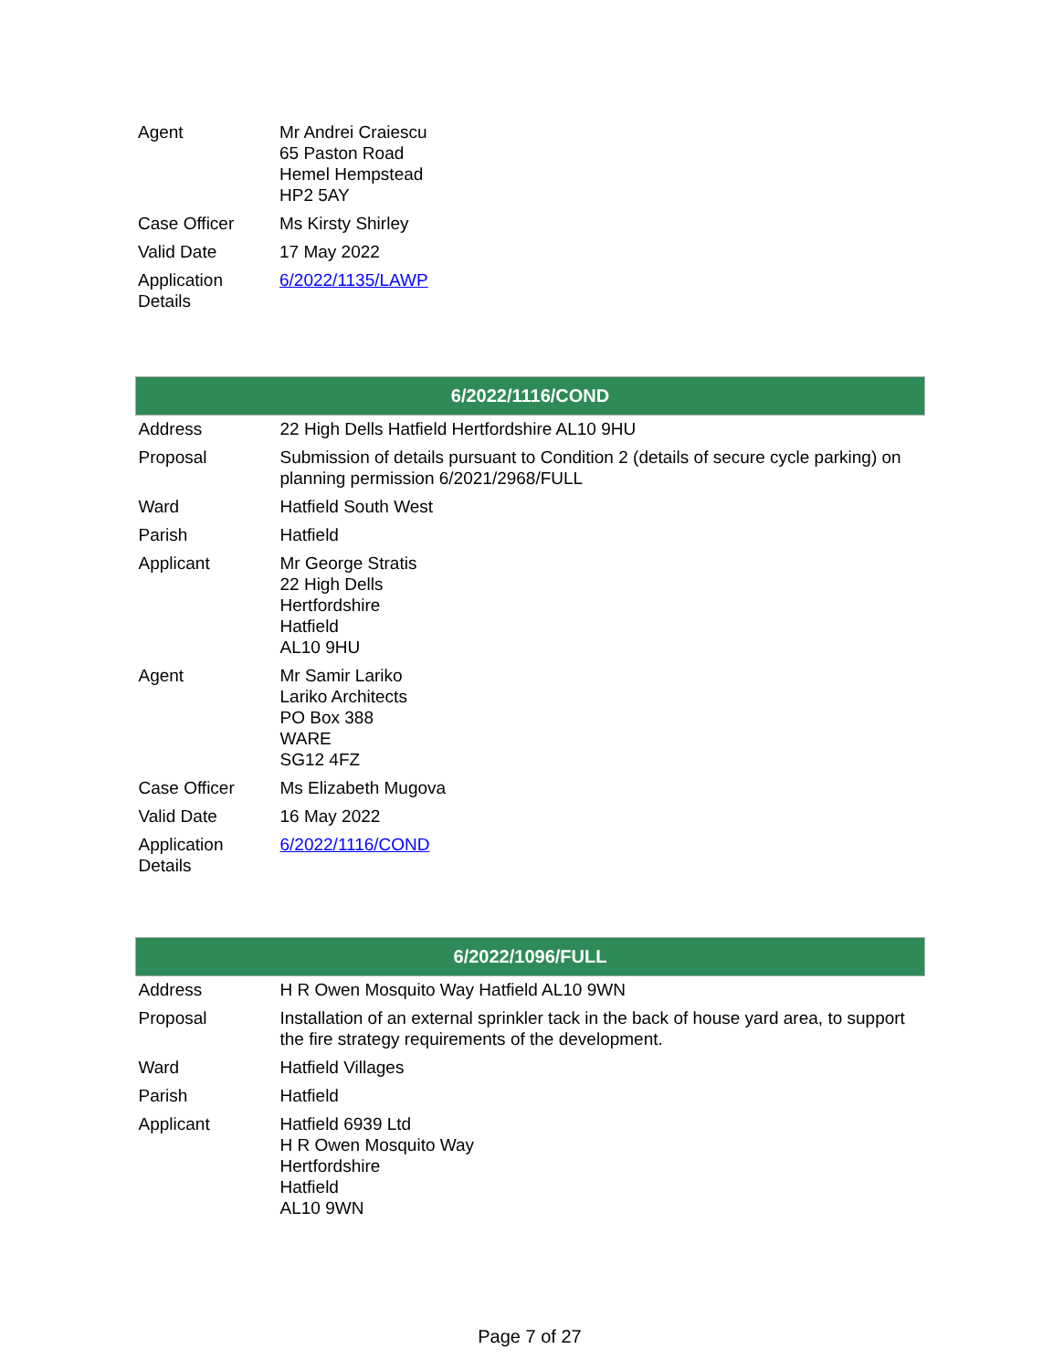| Agent | Mr Andrei Craiescu 65 Paston Road Hemel Hempstead HP2 5AY |
| Case Officer | Ms Kirsty Shirley |
| Valid Date | 17 May 2022 |
| Application Details | 6/2022/1135/LAWP |
| 6/2022/1116/COND | |
| --- | --- |
| Address | 22 High Dells Hatfield Hertfordshire AL10 9HU |
| Proposal | Submission of details pursuant to Condition 2 (details of secure cycle parking) on planning permission 6/2021/2968/FULL |
| Ward | Hatfield South West |
| Parish | Hatfield |
| Applicant | Mr George Stratis 22 High Dells Hertfordshire Hatfield AL10 9HU |
| Agent | Mr Samir Lariko Lariko Architects PO Box 388 WARE SG12 4FZ |
| Case Officer | Ms Elizabeth Mugova |
| Valid Date | 16 May 2022 |
| Application Details | 6/2022/1116/COND |
| 6/2022/1096/FULL | |
| --- | --- |
| Address | H R Owen Mosquito Way Hatfield AL10 9WN |
| Proposal | Installation of an external sprinkler tack in the back of house yard area, to support the fire strategy requirements of the development. |
| Ward | Hatfield Villages |
| Parish | Hatfield |
| Applicant | Hatfield 6939 Ltd H R Owen Mosquito Way Hertfordshire Hatfield AL10 9WN |
Page 7 of 27